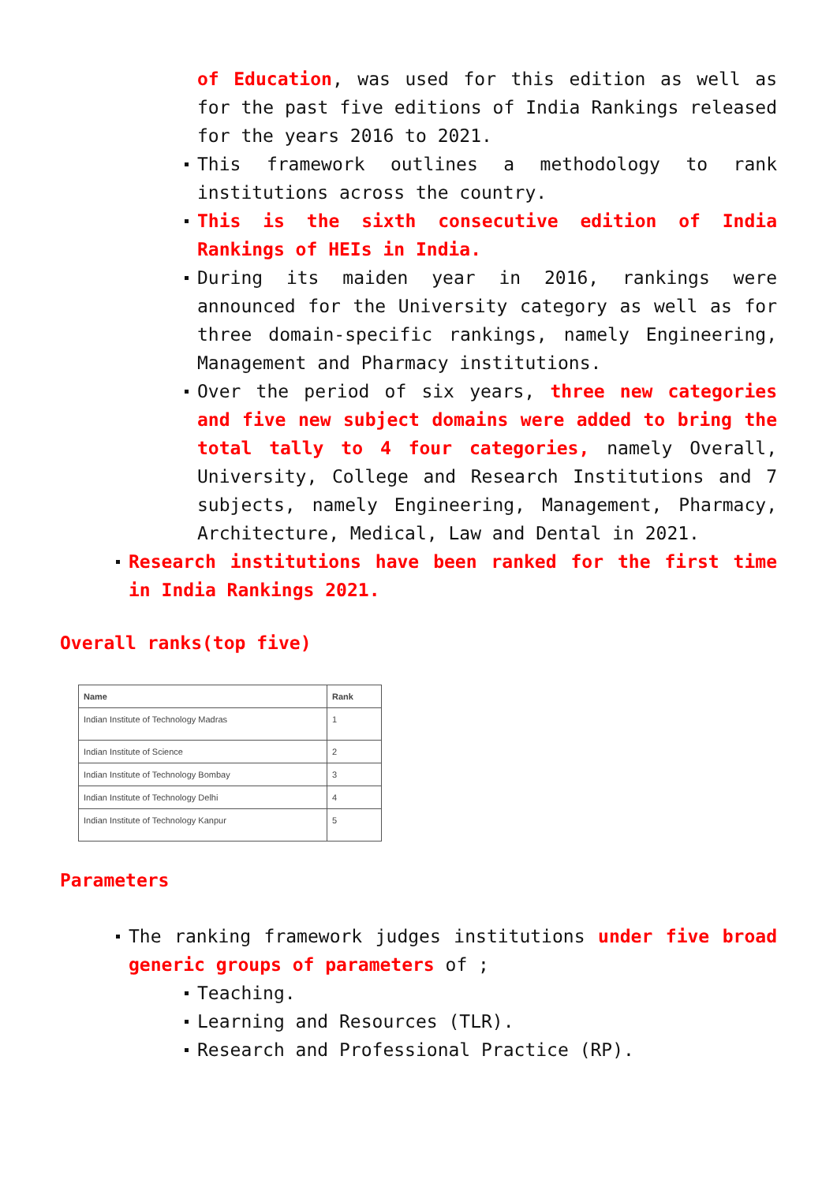of Education, was used for this edition as well as for the past five editions of India Rankings released for the years 2016 to 2021.
This framework outlines a methodology to rank institutions across the country.
This is the sixth consecutive edition of India Rankings of HEIs in India.
During its maiden year in 2016, rankings were announced for the University category as well as for three domain-specific rankings, namely Engineering, Management and Pharmacy institutions.
Over the period of six years, three new categories and five new subject domains were added to bring the total tally to 4 four categories, namely Overall, University, College and Research Institutions and 7 subjects, namely Engineering, Management, Pharmacy, Architecture, Medical, Law and Dental in 2021.
Research institutions have been ranked for the first time in India Rankings 2021.
Overall ranks(top five)
| Name | Rank |
| --- | --- |
| Indian Institute of Technology Madras | 1 |
| Indian Institute of Science | 2 |
| Indian Institute of Technology Bombay | 3 |
| Indian Institute of Technology Delhi | 4 |
| Indian Institute of Technology Kanpur | 5 |
Parameters
The ranking framework judges institutions under five broad generic groups of parameters of ;
Teaching.
Learning and Resources (TLR).
Research and Professional Practice (RP).